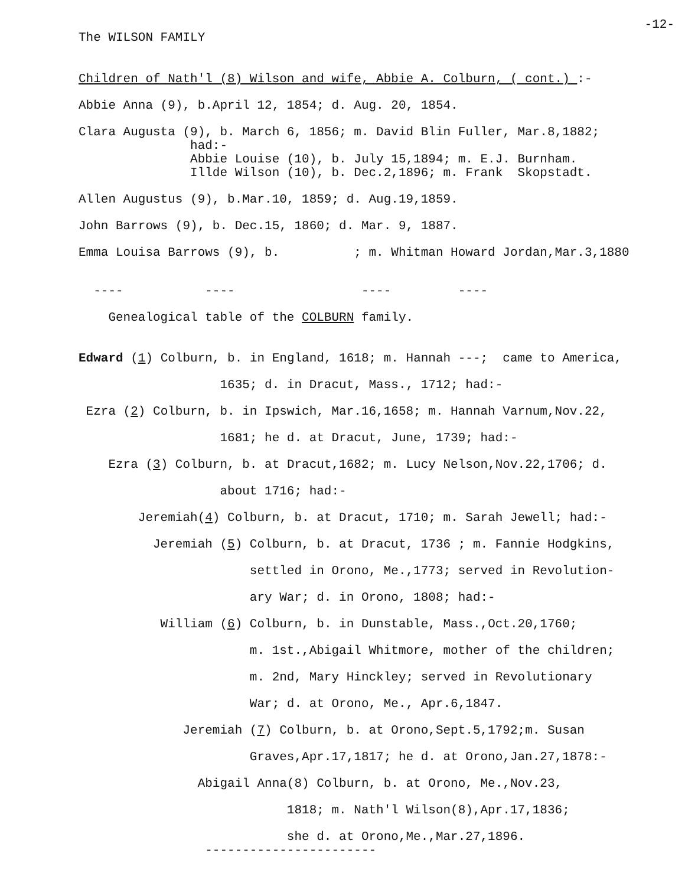-12-
The WILSON FAMILY
Children of Nath'l (8) Wilson and wife, Abbie A. Colburn, ( cont.) :-
Abbie Anna (9), b.April 12, 1854; d. Aug. 20, 1854.
Clara Augusta (9), b. March 6, 1856; m. David Blin Fuller, Mar.8,1882;
had:-
Abbie Louise (10), b. July 15,1894; m. E.J. Burnham.
Illde Wilson (10), b. Dec.2,1896; m. Frank Skopstadt.
Allen Augustus (9), b.Mar.10, 1859; d. Aug.19,1859.
John Barrows (9), b. Dec.15, 1860; d. Mar. 9, 1887.
Emma Louisa Barrows (9), b. ; m. Whitman Howard Jordan,Mar.3,1880
---- ---- ---- ----
Genealogical table of the COLBURN family.
Edward (1) Colburn, b. in England, 1618; m. Hannah ---; came to America,
1635; d. in Dracut, Mass., 1712; had:-
Ezra (2) Colburn, b. in Ipswich, Mar.16,1658; m. Hannah Varnum,Nov.22,
1681; he d. at Dracut, June, 1739; had:-
Ezra (3) Colburn, b. at Dracut,1682; m. Lucy Nelson,Nov.22,1706; d.
about 1716; had:-
Jeremiah(4) Colburn, b. at Dracut, 1710; m. Sarah Jewell; had:-
Jeremiah (5) Colburn, b. at Dracut, 1736 ; m. Fannie Hodgkins,
settled in Orono, Me.,1773; served in Revolution-
ary War; d. in Orono, 1808; had:-
William (6) Colburn, b. in Dunstable, Mass.,Oct.20,1760;
m. 1st.,Abigail Whitmore, mother of the children;
m. 2nd, Mary Hinckley; served in Revolutionary
War; d. at Orono, Me., Apr.6,1847.
Jeremiah (7) Colburn, b. at Orono,Sept.5,1792;m. Susan
Graves,Apr.17,1817; he d. at Orono,Jan.27,1878:-
Abigail Anna(8) Colburn, b. at Orono, Me.,Nov.23,
1818; m. Nath'l Wilson(8),Apr.17,1836;
she d. at Orono,Me.,Mar.27,1896.
-----------------------